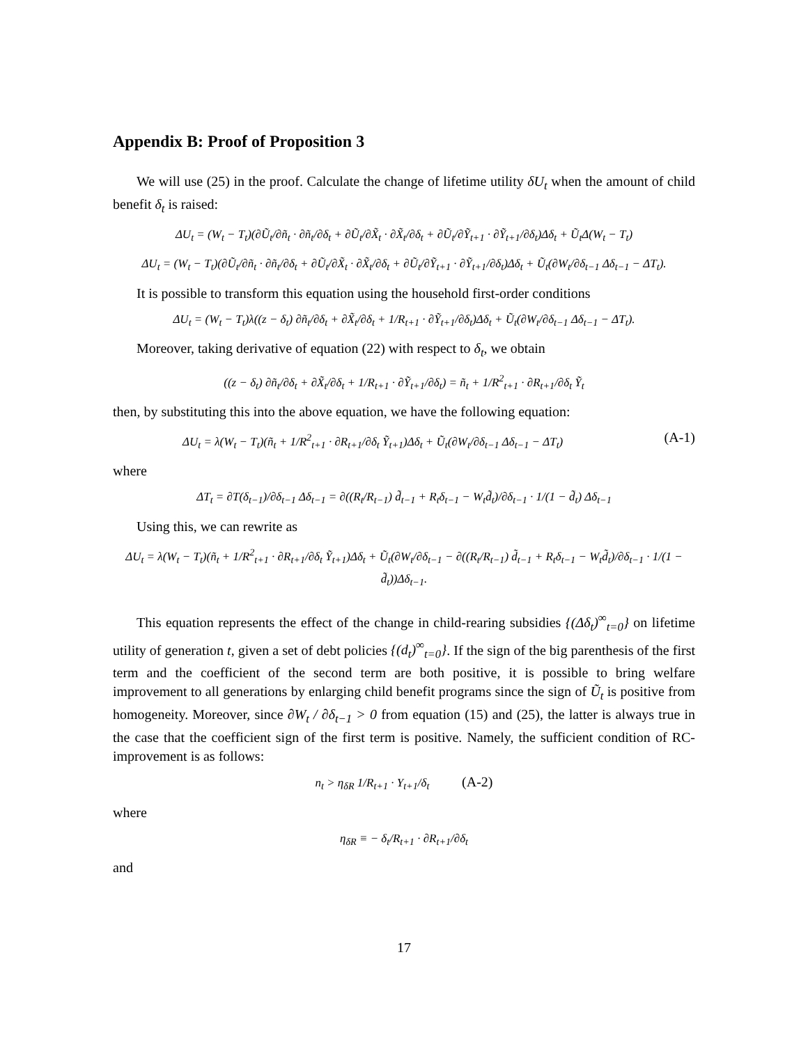Appendix B: Proof of Proposition 3
We will use (25) in the proof. Calculate the change of lifetime utility δU<sub>t</sub> when the amount of child benefit δ<sub>t</sub> is raised:
ΔU<sub>t</sub> = (W<sub>t</sub> − T<sub>t</sub>)(∂Ũ<sub>t</sub>/∂ñ<sub>t</sub> · ∂ñ<sub>t</sub>/∂δ<sub>t</sub> + ∂Ũ<sub>t</sub>/∂X̃<sub>t</sub> · ∂X̃<sub>t</sub>/∂δ<sub>t</sub> + ∂Ũ<sub>t</sub>/∂Ỹ<sub>t+1</sub> · ∂Ỹ<sub>t+1</sub>/∂δ<sub>t</sub>)Δδ<sub>t</sub> + Ũ<sub>t</sub>Δ(W<sub>t</sub> − T<sub>t</sub>)
ΔU<sub>t</sub> = (W<sub>t</sub> − T<sub>t</sub>)(∂Ũ<sub>t</sub>/∂ñ<sub>t</sub> · ∂ñ<sub>t</sub>/∂δ<sub>t</sub> + ∂Ũ<sub>t</sub>/∂X̃<sub>t</sub> · ∂X̃<sub>t</sub>/∂δ<sub>t</sub> + ∂Ũ<sub>t</sub>/∂Ỹ<sub>t+1</sub> · ∂Ỹ<sub>t+1</sub>/∂δ<sub>t</sub>)Δδ<sub>t</sub> + Ũ<sub>t</sub>(∂W<sub>t</sub>/∂δ<sub>t−1</sub> Δδ<sub>t−1</sub> − ΔT<sub>t</sub>).
It is possible to transform this equation using the household first-order conditions
ΔU<sub>t</sub> = (W<sub>t</sub> − T<sub>t</sub>)λ((z − δ<sub>t</sub>) ∂ñ<sub>t</sub>/∂δ<sub>t</sub> + ∂X̃<sub>t</sub>/∂δ<sub>t</sub> + 1/R<sub>t+1</sub> · ∂Ỹ<sub>t+1</sub>/∂δ<sub>t</sub>)Δδ<sub>t</sub> + Ũ<sub>t</sub>(∂W<sub>t</sub>/∂δ<sub>t−1</sub> Δδ<sub>t−1</sub> − ΔT<sub>t</sub>).
Moreover, taking derivative of equation (22) with respect to δ<sub>t</sub>, we obtain
((z − δ<sub>t</sub>) ∂ñ<sub>t</sub>/∂δ<sub>t</sub> + ∂X̃<sub>t</sub>/∂δ<sub>t</sub> + 1/R<sub>t+1</sub> · ∂Ỹ<sub>t+1</sub>/∂δ<sub>t</sub>) = ñ<sub>t</sub> + 1/R<sup>2</sup><sub>t+1</sub> · ∂R<sub>t+1</sub>/∂δ<sub>t</sub> Ỹ<sub>t</sub>
then, by substituting this into the above equation, we have the following equation:
ΔU<sub>t</sub> = λ(W<sub>t</sub> − T<sub>t</sub>)(ñ<sub>t</sub> + 1/R<sup>2</sup><sub>t+1</sub> · ∂R<sub>t+1</sub>/∂δ<sub>t</sub> Ỹ<sub>t+1</sub>)Δδ<sub>t</sub> + Ũ<sub>t</sub>(∂W<sub>t</sub>/∂δ<sub>t−1</sub> Δδ<sub>t−1</sub> − ΔT<sub>t</sub>) (A-1)
where
ΔT<sub>t</sub> = ∂T(δ<sub>t−1</sub>)/∂δ<sub>t−1</sub> Δδ<sub>t−1</sub> = ∂((R<sub>t</sub>/R<sub>t−1</sub>) d̃<sub>t−1</sub> + R<sub>t</sub>δ<sub>t−1</sub> − W<sub>t</sub>d̃<sub>t</sub>)/∂δ<sub>t−1</sub> · 1/(1 − d̃<sub>t</sub>) Δδ<sub>t−1</sub>
Using this, we can rewrite as
ΔU<sub>t</sub> = λ(W<sub>t</sub> − T<sub>t</sub>)(ñ<sub>t</sub> + 1/R<sup>2</sup><sub>t+1</sub> · ∂R<sub>t+1</sub>/∂δ<sub>t</sub> Ỹ<sub>t+1</sub>)Δδ<sub>t</sub> + Ũ<sub>t</sub>(∂W<sub>t</sub>/∂δ<sub>t−1</sub> − ∂((R<sub>t</sub>/R<sub>t−1</sub>) d̃<sub>t−1</sub> + R<sub>t</sub>δ<sub>t−1</sub> − W<sub>t</sub>d̃<sub>t</sub>)/∂δ<sub>t−1</sub> · 1/(1 − d̃<sub>t</sub>))Δδ<sub>t−1</sub>.
This equation represents the effect of the change in child-rearing subsidies {(Δδ<sub>t</sub>)<sup>∞</sup><sub>t=0</sub>} on lifetime utility of generation t, given a set of debt policies {(d<sub>t</sub>)<sup>∞</sup><sub>t=0</sub>}. If the sign of the big parenthesis of the first term and the coefficient of the second term are both positive, it is possible to bring welfare improvement to all generations by enlarging child benefit programs since the sign of Ũ<sub>t</sub> is positive from homogeneity. Moreover, since ∂W<sub>t</sub> / ∂δ<sub>t−1</sub> > 0 from equation (15) and (25), the latter is always true in the case that the coefficient sign of the first term is positive. Namely, the sufficient condition of RC-improvement is as follows:
n<sub>t</sub> > η<sub>δR</sub> 1/R<sub>t+1</sub> · Y<sub>t+1</sub>/δ<sub>t</sub> (A-2)
where
η<sub>δR</sub> ≡ − δ<sub>t</sub>/R<sub>t+1</sub> · ∂R<sub>t+1</sub>/∂δ<sub>t</sub>
and
17